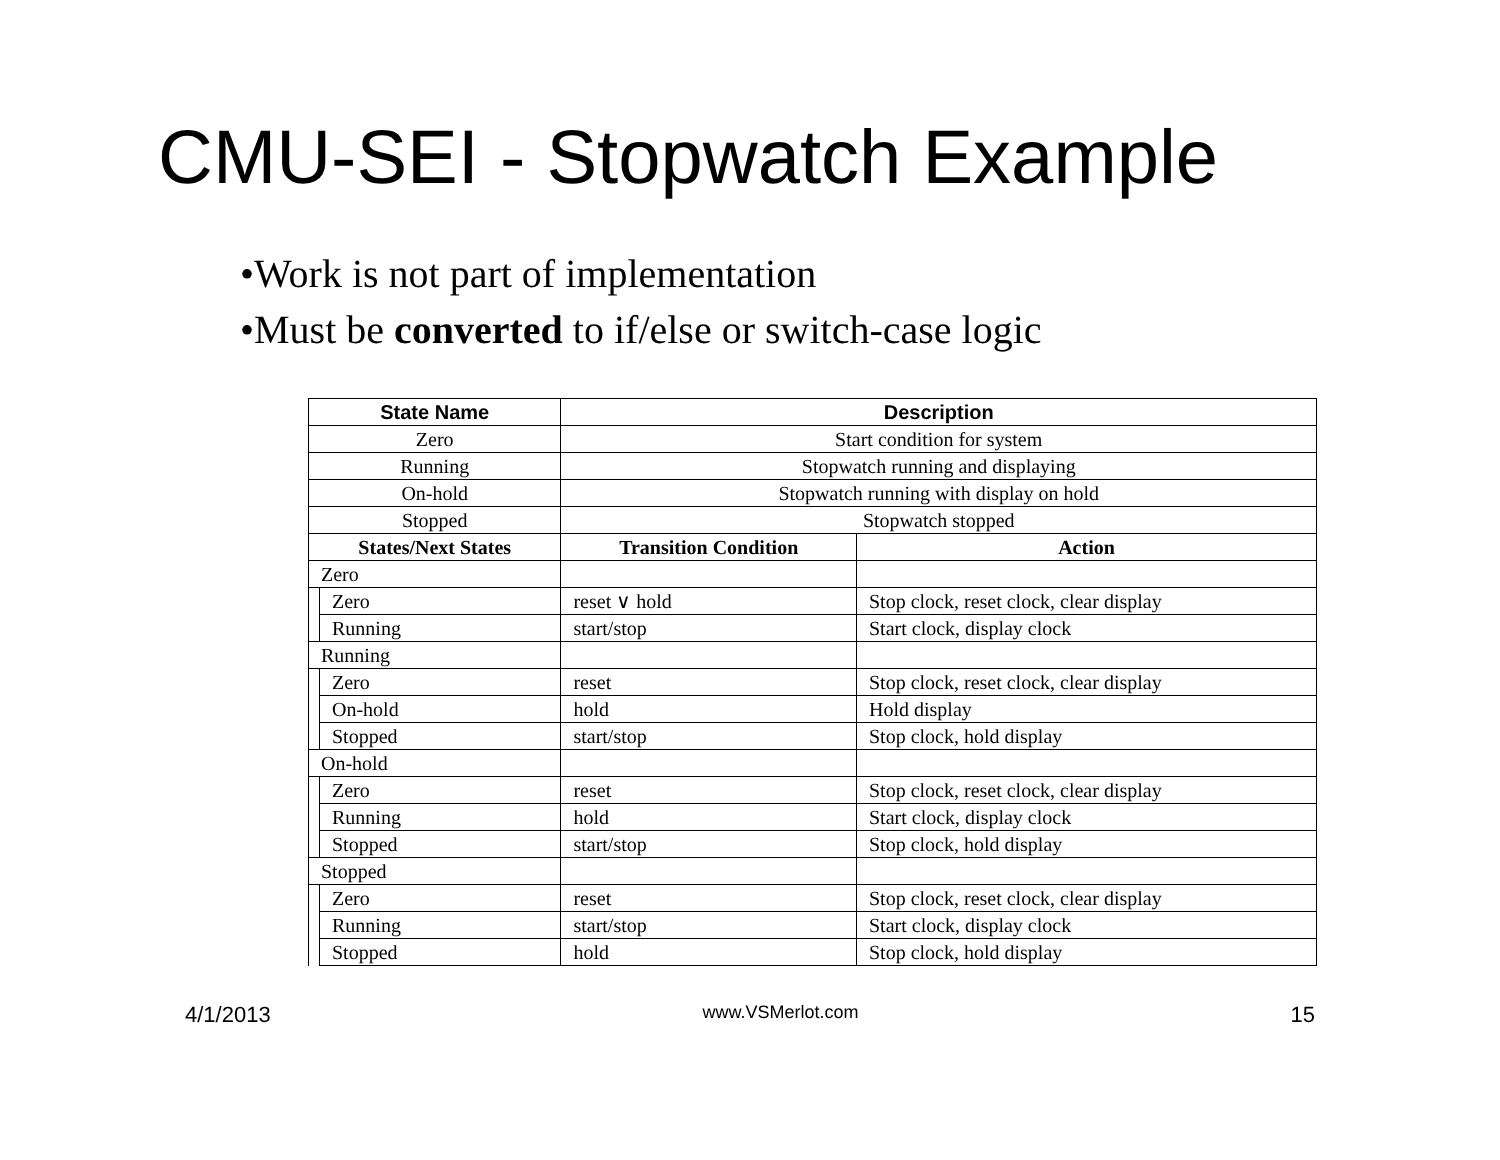CMU-SEI - Stopwatch Example
•Work is not part of implementation
•Must be converted to if/else or switch-case logic
| State Name | | Description | |
| --- | --- | --- | --- |
| Zero | | Start condition for system | |
| Running | | Stopwatch running and displaying | |
| On-hold | | Stopwatch running with display on hold | |
| Stopped | | Stopwatch stopped | |
| States/Next States | | Transition Condition | Action |
| Zero | | | |
| | Zero | reset ∨ hold | Stop clock, reset clock, clear display |
| | Running | start/stop | Start clock, display clock |
| Running | | | |
| | Zero | reset | Stop clock, reset clock, clear display |
| | On-hold | hold | Hold display |
| | Stopped | start/stop | Stop clock, hold display |
| On-hold | | | |
| | Zero | reset | Stop clock, reset clock, clear display |
| | Running | hold | Start clock, display clock |
| | Stopped | start/stop | Stop clock, hold display |
| Stopped | | | |
| | Zero | reset | Stop clock, reset clock, clear display |
| | Running | start/stop | Start clock, display clock |
| | Stopped | hold | Stop clock, hold display |
4/1/2013 www.VSMerlot.com 15